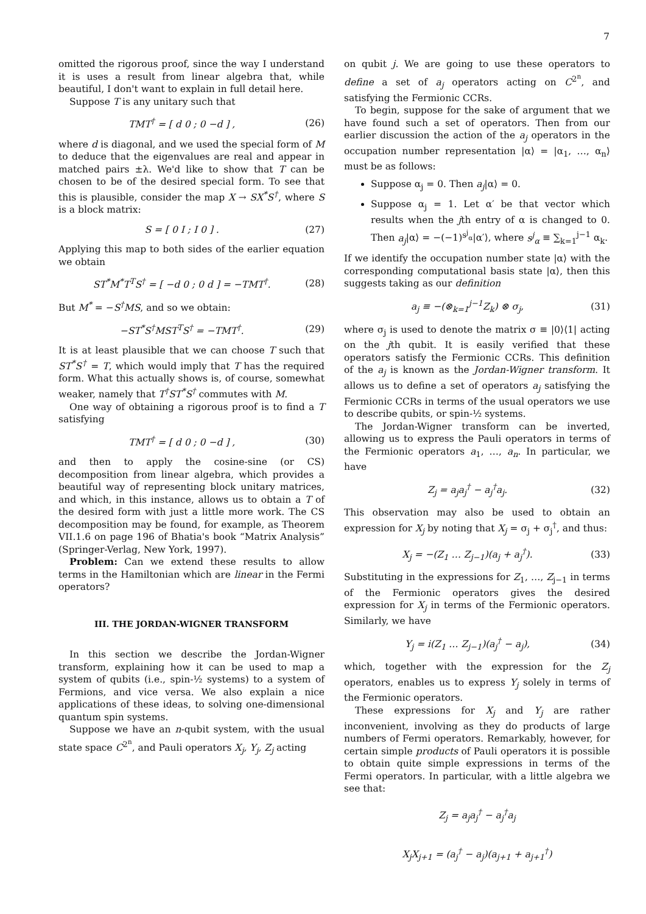7
omitted the rigorous proof, since the way I understand it is uses a result from linear algebra that, while beautiful, I don't want to explain in full detail here.
Suppose T is any unitary such that
TMT<sup>†</sup> = [ d 0 ; 0 −d ] , (26)
where d is diagonal, and we used the special form of M to deduce that the eigenvalues are real and appear in matched pairs ±λ. We'd like to show that T can be chosen to be of the desired special form. To see that this is plausible, consider the map X → SX<sup>*</sup>S<sup>†</sup>, where S is a block matrix:
S = [ 0 I ; I 0 ] . (27)
Applying this map to both sides of the earlier equation we obtain
ST<sup>*</sup>M<sup>*</sup>T<sup>T</sup>S<sup>†</sup> = [ −d 0 ; 0 d ] = −TMT<sup>†</sup>. (28)
But M<sup>*</sup> = −S<sup>†</sup>MS, and so we obtain:
−ST<sup>*</sup>S<sup>†</sup>MST<sup>T</sup>S<sup>†</sup> = −TMT<sup>†</sup>. (29)
It is at least plausible that we can choose T such that ST<sup>*</sup>S<sup>†</sup> = T, which would imply that T has the required form. What this actually shows is, of course, somewhat weaker, namely that T<sup>†</sup>ST<sup>*</sup>S<sup>†</sup> commutes with M.
One way of obtaining a rigorous proof is to find a T satisfying
TMT<sup>†</sup> = [ d 0 ; 0 −d ] , (30)
and then to apply the cosine-sine (or CS) decomposition from linear algebra, which provides a beautiful way of representing block unitary matrices, and which, in this instance, allows us to obtain a T of the desired form with just a little more work. The CS decomposition may be found, for example, as Theorem VII.1.6 on page 196 of Bhatia's book “Matrix Analysis” (Springer-Verlag, New York, 1997).
Problem: Can we extend these results to allow terms in the Hamiltonian which are linear in the Fermi operators?
III. THE JORDAN-WIGNER TRANSFORM
In this section we describe the Jordan-Wigner transform, explaining how it can be used to map a system of qubits (i.e., spin-½ systems) to a system of Fermions, and vice versa. We also explain a nice applications of these ideas, to solving one-dimensional quantum spin systems.
Suppose we have an n-qubit system, with the usual state space C<sup>2<sup>n</sup></sup>, and Pauli operators X<sub>j</sub>, Y<sub>j</sub>, Z<sub>j</sub> acting
on qubit j. We are going to use these operators to define a set of a<sub>j</sub> operators acting on C<sup>2<sup>n</sup></sup>, and satisfying the Fermionic CCRs.
To begin, suppose for the sake of argument that we have found such a set of operators. Then from our earlier discussion the action of the a<sub>j</sub> operators in the occupation number representation |α⟩ = |α<sub>1</sub>, …, α<sub>n</sub>⟩ must be as follows:
Suppose α<sub>j</sub> = 0. Then a<sub>j</sub>|α⟩ = 0.
Suppose α<sub>j</sub> = 1. Let α′ be that vector which results when the jth entry of α is changed to 0. Then a<sub>j</sub>|α⟩ = −(−1)<sup>s<sup>j</sup><sub>α</sub></sup>|α′⟩, where s<sup>j</sup><sub>α</sub> ≡ ∑<sub>k=1</sub><sup>j−1</sup> α<sub>k</sub>.
If we identify the occupation number state |α⟩ with the corresponding computational basis state |α⟩, then this suggests taking as our definition
a<sub>j</sub> ≡ −(⊗<sub>k=1</sub><sup>j−1</sup>Z<sub>k</sub>) ⊗ σ<sub>j</sub>, (31)
where σ<sub>j</sub> is used to denote the matrix σ ≡ |0⟩⟨1| acting on the jth qubit. It is easily verified that these operators satisfy the Fermionic CCRs. This definition of the a<sub>j</sub> is known as the Jordan-Wigner transform. It allows us to define a set of operators a<sub>j</sub> satisfying the Fermionic CCRs in terms of the usual operators we use to describe qubits, or spin-½ systems.
The Jordan-Wigner transform can be inverted, allowing us to express the Pauli operators in terms of the Fermionic operators a<sub>1</sub>, …, a<sub>n</sub>. In particular, we have
Z<sub>j</sub> = a<sub>j</sub>a<sub>j</sub><sup>†</sup> − a<sub>j</sub><sup>†</sup>a<sub>j</sub>. (32)
This observation may also be used to obtain an expression for X<sub>j</sub> by noting that X<sub>j</sub> = σ<sub>j</sub> + σ<sub>j</sub><sup>†</sup>, and thus:
X<sub>j</sub> = −(Z<sub>1</sub> … Z<sub>j−1</sub>)(a<sub>j</sub> + a<sub>j</sub><sup>†</sup>). (33)
Substituting in the expressions for Z<sub>1</sub>, …, Z<sub>j−1</sub> in terms of the Fermionic operators gives the desired expression for X<sub>j</sub> in terms of the Fermionic operators. Similarly, we have
Y<sub>j</sub> = i(Z<sub>1</sub> … Z<sub>j−1</sub>)(a<sub>j</sub><sup>†</sup> − a<sub>j</sub>), (34)
which, together with the expression for the Z<sub>j</sub> operators, enables us to express Y<sub>j</sub> solely in terms of the Fermionic operators.
These expressions for X<sub>j</sub> and Y<sub>j</sub> are rather inconvenient, involving as they do products of large numbers of Fermi operators. Remarkably, however, for certain simple products of Pauli operators it is possible to obtain quite simple expressions in terms of the Fermi operators. In particular, with a little algebra we see that:
Z<sub>j</sub> = a<sub>j</sub>a<sub>j</sub><sup>†</sup> − a<sub>j</sub><sup>†</sup>a<sub>j</sub>
X<sub>j</sub>X<sub>j+1</sub> = (a<sub>j</sub><sup>†</sup> − a<sub>j</sub>)(a<sub>j+1</sub> + a<sub>j+1</sub><sup>†</sup>)